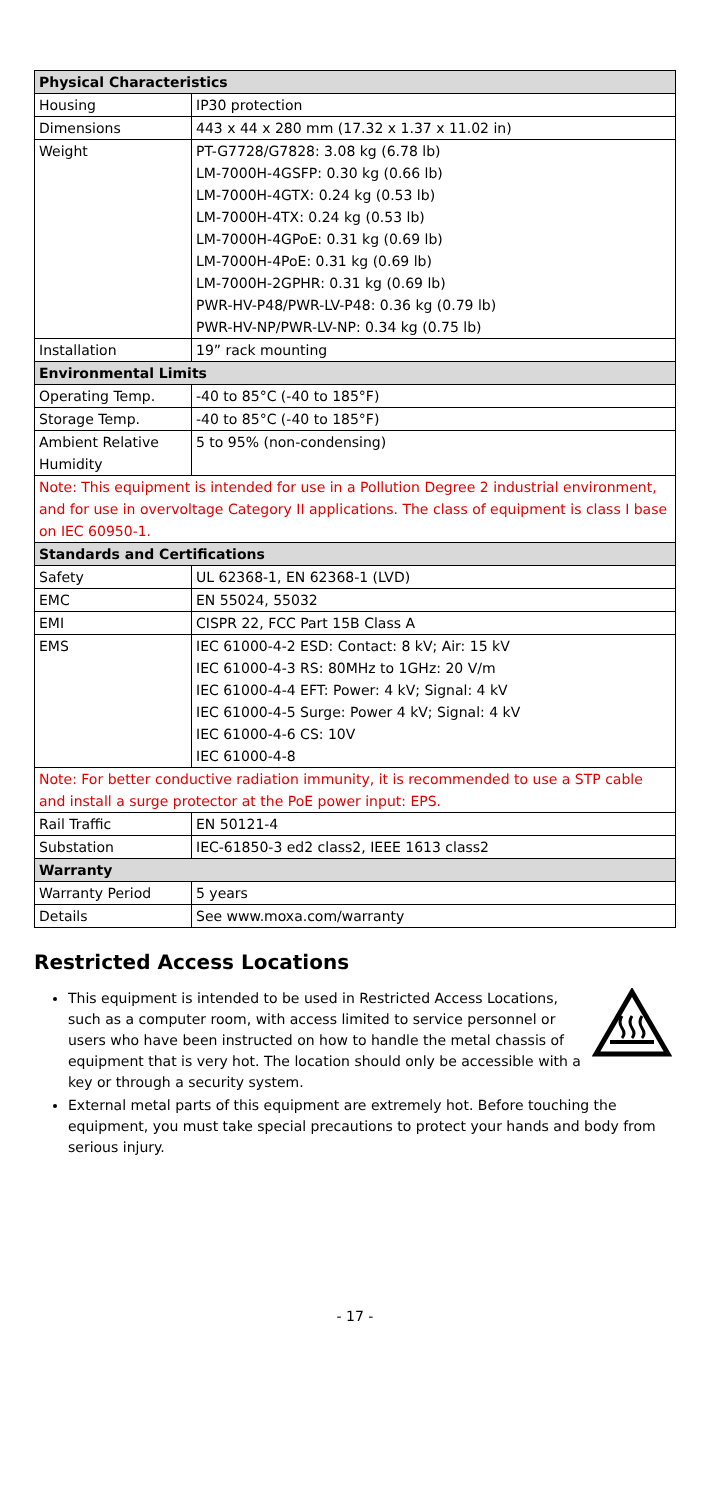| Physical Characteristics | |
| --- | --- |
| Housing | IP30 protection |
| Dimensions | 443 x 44 x 280 mm (17.32 x 1.37 x 11.02 in) |
| Weight | PT-G7728/G7828: 3.08 kg (6.78 lb) LM-7000H-4GSFP: 0.30 kg (0.66 lb) LM-7000H-4GTX: 0.24 kg (0.53 lb) LM-7000H-4TX: 0.24 kg (0.53 lb) LM-7000H-4GPoE: 0.31 kg (0.69 lb) LM-7000H-4PoE: 0.31 kg (0.69 lb) LM-7000H-2GPHR: 0.31 kg (0.69 lb) PWR-HV-P48/PWR-LV-P48: 0.36 kg (0.79 lb) PWR-HV-NP/PWR-LV-NP: 0.34 kg (0.75 lb) |
| Installation | 19” rack mounting |
| Environmental Limits | |
| Operating Temp. | -40 to 85°C (-40 to 185°F) |
| Storage Temp. | -40 to 85°C (-40 to 185°F) |
| Ambient Relative Humidity | 5 to 95% (non-condensing) |
| Note: This equipment is intended for use in a Pollution Degree 2 industrial environment, and for use in overvoltage Category II applications. The class of equipment is class I base on IEC 60950-1. | |
| Standards and Certifications | |
| Safety | UL 62368-1, EN 62368-1 (LVD) |
| EMC | EN 55024, 55032 |
| EMI | CISPR 22, FCC Part 15B Class A |
| EMS | IEC 61000-4-2 ESD: Contact: 8 kV; Air: 15 kV IEC 61000-4-3 RS: 80MHz to 1GHz: 20 V/m IEC 61000-4-4 EFT: Power: 4 kV; Signal: 4 kV IEC 61000-4-5 Surge: Power 4 kV; Signal: 4 kV IEC 61000-4-6 CS: 10V IEC 61000-4-8 |
| Note: For better conductive radiation immunity, it is recommended to use a STP cable and install a surge protector at the PoE power input: EPS. | |
| Rail Traffic | EN 50121-4 |
| Substation | IEC-61850-3 ed2 class2, IEEE 1613 class2 |
| Warranty | |
| Warranty Period | 5 years |
| Details | See www.moxa.com/warranty |
Restricted Access Locations
This equipment is intended to be used in Restricted Access Locations, such as a computer room, with access limited to service personnel or users who have been instructed on how to handle the metal chassis of equipment that is very hot. The location should only be accessible with a key or through a security system.
External metal parts of this equipment are extremely hot. Before touching the equipment, you must take special precautions to protect your hands and body from serious injury.
- 17 -